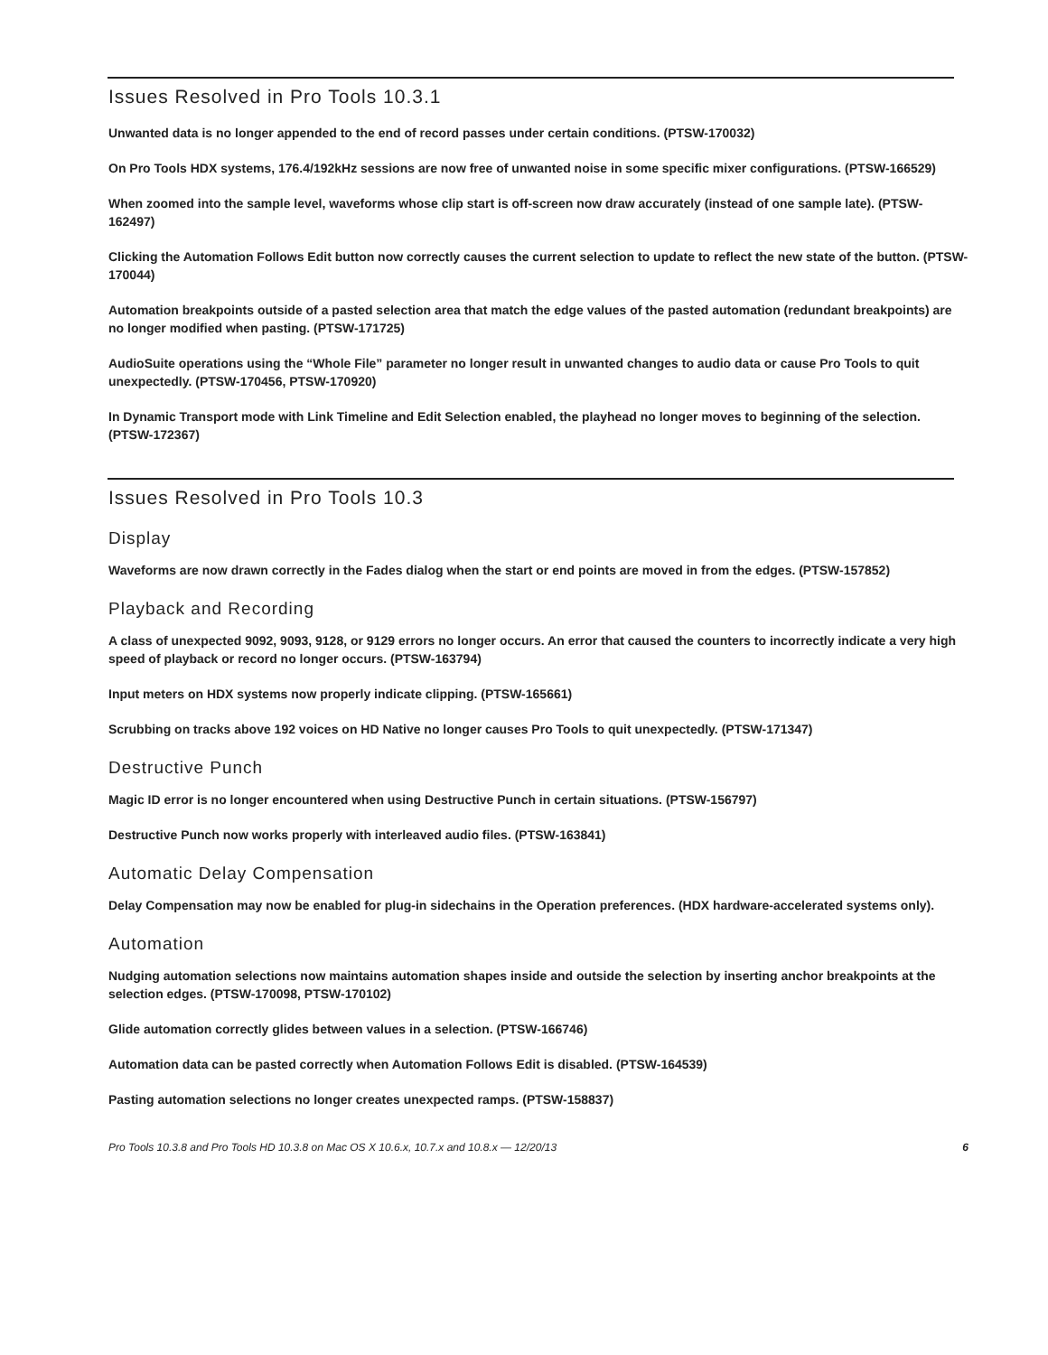Issues Resolved in Pro Tools 10.3.1
Unwanted data is no longer appended to the end of record passes under certain conditions. (PTSW-170032)
On Pro Tools HDX systems, 176.4/192kHz sessions are now free of unwanted noise in some specific mixer configurations. (PTSW-166529)
When zoomed into the sample level, waveforms whose clip start is off-screen now draw accurately (instead of one sample late). (PTSW-162497)
Clicking the Automation Follows Edit button now correctly causes the current selection to update to reflect the new state of the button. (PTSW-170044)
Automation breakpoints outside of a pasted selection area that match the edge values of the pasted automation (redundant breakpoints) are no longer modified when pasting. (PTSW-171725)
AudioSuite operations using the “Whole File” parameter no longer result in unwanted changes to audio data or cause Pro Tools to quit unexpectedly. (PTSW-170456, PTSW-170920)
In Dynamic Transport mode with Link Timeline and Edit Selection enabled, the playhead no longer moves to beginning of the selection. (PTSW-172367)
Issues Resolved in Pro Tools 10.3
Display
Waveforms are now drawn correctly in the Fades dialog when the start or end points are moved in from the edges. (PTSW-157852)
Playback and Recording
A class of unexpected 9092, 9093, 9128, or 9129 errors no longer occurs. An error that caused the counters to incorrectly indicate a very high speed of playback or record no longer occurs. (PTSW-163794)
Input meters on HDX systems now properly indicate clipping. (PTSW-165661)
Scrubbing on tracks above 192 voices on HD Native no longer causes Pro Tools to quit unexpectedly. (PTSW-171347)
Destructive Punch
Magic ID error is no longer encountered when using Destructive Punch in certain situations. (PTSW-156797)
Destructive Punch now works properly with interleaved audio files. (PTSW-163841)
Automatic Delay Compensation
Delay Compensation may now be enabled for plug-in sidechains in the Operation preferences. (HDX hardware-accelerated systems only).
Automation
Nudging automation selections now maintains automation shapes inside and outside the selection by inserting anchor breakpoints at the selection edges. (PTSW-170098, PTSW-170102)
Glide automation correctly glides between values in a selection. (PTSW-166746)
Automation data can be pasted correctly when Automation Follows Edit is disabled. (PTSW-164539)
Pasting automation selections no longer creates unexpected ramps. (PTSW-158837)
Pro Tools 10.3.8 and Pro Tools HD 10.3.8 on Mac OS X 10.6.x, 10.7.x and 10.8.x — 12/20/13 6